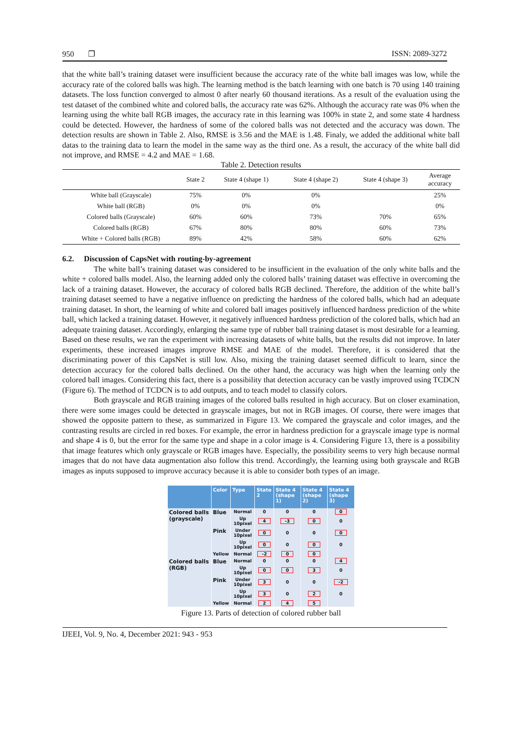950 ❐ ISSN: 2089-3272
that the white ball’s training dataset were insufficient because the accuracy rate of the white ball images was low, while the accuracy rate of the colored balls was high. The learning method is the batch learning with one batch is 70 using 140 training datasets. The loss function converged to almost 0 after nearly 60 thousand iterations. As a result of the evaluation using the test dataset of the combined white and colored balls, the accuracy rate was 62%. Although the accuracy rate was 0% when the learning using the white ball RGB images, the accuracy rate in this learning was 100% in state 2, and some state 4 hardness could be detected. However, the hardness of some of the colored balls was not detected and the accuracy was down. The detection results are shown in Table 2. Also, RMSE is 3.56 and the MAE is 1.48. Finaly, we added the additional white ball datas to the training data to learn the model in the same way as the third one. As a result, the accuracy of the white ball did not improve, and RMSE = 4.2 and MAE = 1.68.
Table 2. Detection results
| | State 2 | State 4 (shape 1) | State 4 (shape 2) | State 4 (shape 3) | Average accuracy |
| --- | --- | --- | --- | --- | --- |
| White ball (Grayscale) | 75% | 0% | 0% | | 25% |
| White ball (RGB) | 0% | 0% | 0% | | 0% |
| Colored balls (Grayscale) | 60% | 60% | 73% | 70% | 65% |
| Colored balls (RGB) | 67% | 80% | 80% | 60% | 73% |
| White + Colored balls (RGB) | 89% | 42% | 58% | 60% | 62% |
6.2. Discussion of CapsNet with routing-by-agreement
The white ball’s training dataset was considered to be insufficient in the evaluation of the only white balls and the white + colored balls model. Also, the learning added only the colored balls’ training dataset was effective in overcoming the lack of a training dataset. However, the accuracy of colored balls RGB declined. Therefore, the addition of the white ball’s training dataset seemed to have a negative influence on predicting the hardness of the colored balls, which had an adequate training dataset. In short, the learning of white and colored ball images positively influenced hardness prediction of the white ball, which lacked a training dataset. However, it negatively influenced hardness prediction of the colored balls, which had an adequate training dataset. Accordingly, enlarging the same type of rubber ball training dataset is most desirable for a learning. Based on these results, we ran the experiment with increasing datasets of white balls, but the results did not improve. In later experiments, these increased images improve RMSE and MAE of the model. Therefore, it is considered that the discriminating power of this CapsNet is still low. Also, mixing the training dataset seemed difficult to learn, since the detection accuracy for the colored balls declined. On the other hand, the accuracy was high when the learning only the colored ball images. Considering this fact, there is a possibility that detection accuracy can be vastly improved using TCDCN (Figure 6). The method of TCDCN is to add outputs, and to teach model to classify colors.
Both grayscale and RGB training images of the colored balls resulted in high accuracy. But on closer examination, there were some images could be detected in grayscale images, but not in RGB images. Of course, there were images that showed the opposite pattern to these, as summarized in Figure 13. We compared the grayscale and color images, and the contrasting results are circled in red boxes. For example, the error in hardness prediction for a grayscale image type is normal and shape 4 is 0, but the error for the same type and shape in a color image is 4. Considering Figure 13, there is a possibility that image features which only grayscale or RGB images have. Especially, the possibility seems to very high because normal images that do not have data augmentation also follow this trend. Accordingly, the learning using both grayscale and RGB images as inputs supposed to improve accuracy because it is able to consider both types of an image.
| | Color | Type | State 2 | State 4 (shape 1) | State 4 (shape 2) | State 4 (shape 3) |
| --- | --- | --- | --- | --- | --- | --- |
| Colored balls (grayscale) | Blue | Normal | 0 | 0 | 0 | 0 |
| | | Up 10pixel | 4 | -3 | 0 | 0 |
| | Pink | Under 10pixel | 0 | 0 | 0 | 0 |
| | | Up 10pixel | 0 | 0 | 0 | 0 |
| | Yellow | Normal | -2 | 0 | 0 | |
| Colored balls (RGB) | Blue | Normal | 0 | 0 | 0 | 4 |
| | | Up 10pixel | 0 | 0 | 3 | 0 |
| | Pink | Under 10pixel | 3 | 0 | 0 | -2 |
| | | Up 10pixel | 3 | 0 | 2 | 0 |
| | Yellow | Normal | 2 | 4 | 5 | |
Figure 13. Parts of detection of colored rubber ball
IJEEI, Vol. 9, No. 4, December 2021: 943 - 953